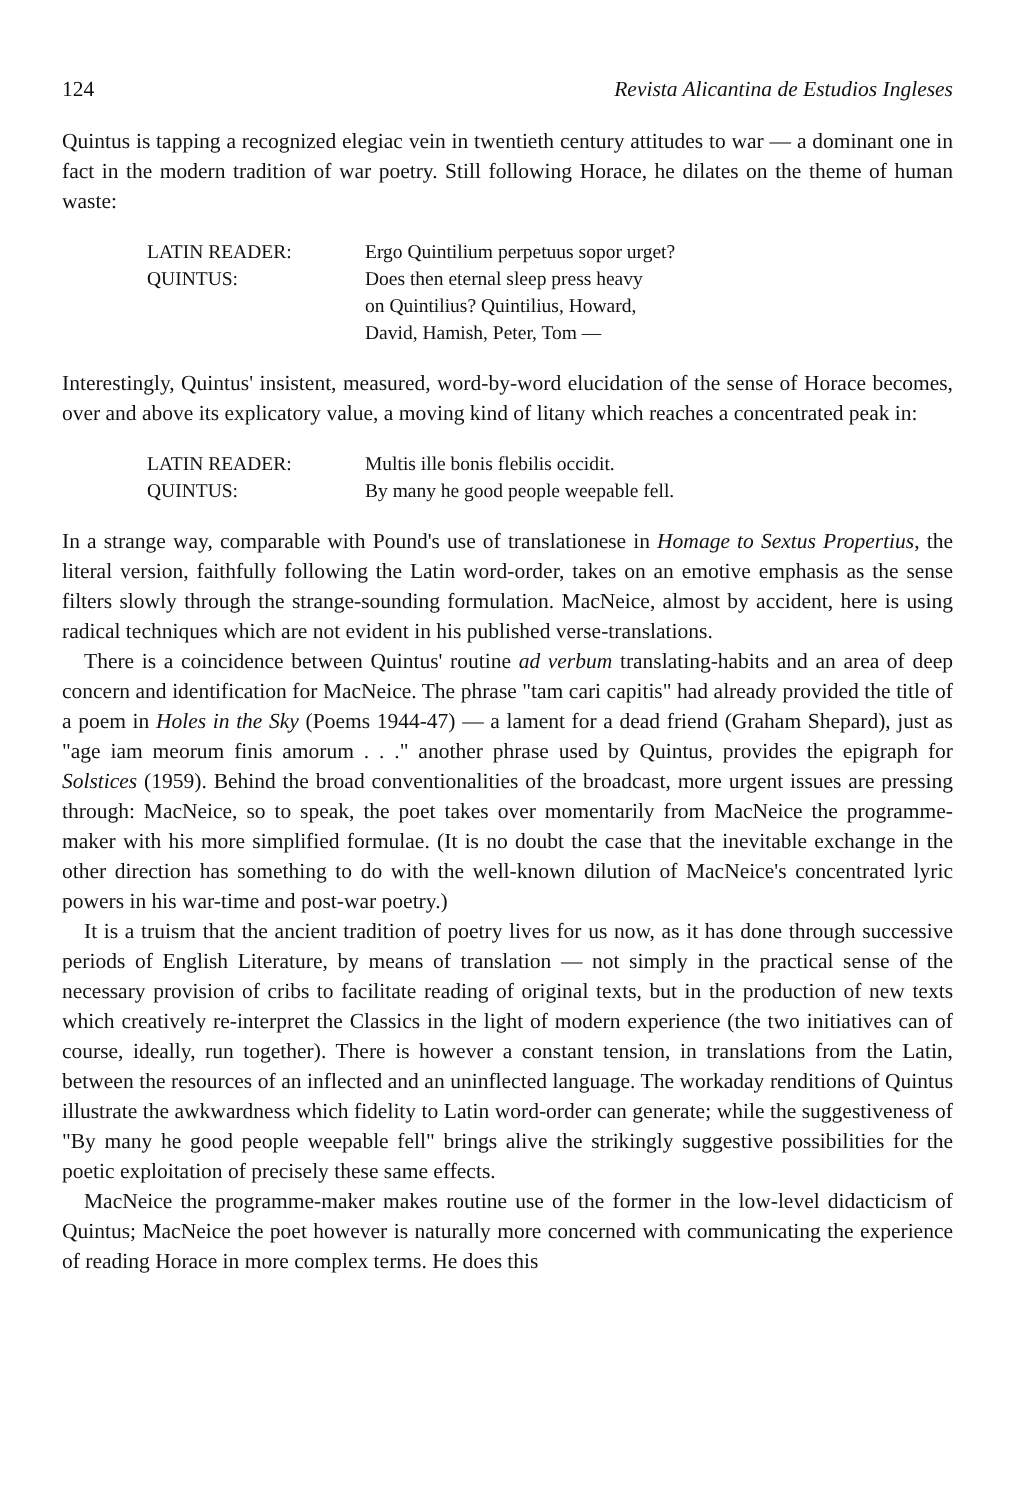124 Revista Alicantina de Estudios Ingleses
Quintus is tapping a recognized elegiac vein in twentieth century attitudes to war — a dominant one in fact in the modern tradition of war poetry. Still following Horace, he dilates on the theme of human waste:
LATIN READER: Ergo Quintilium perpetuus sopor urget?
QUINTUS: Does then eternal sleep press heavy
on Quintilius? Quintilius, Howard,
David, Hamish, Peter, Tom —
Interestingly, Quintus' insistent, measured, word-by-word elucidation of the sense of Horace becomes, over and above its explicatory value, a moving kind of litany which reaches a concentrated peak in:
LATIN READER: Multis ille bonis flebilis occidit.
QUINTUS: By many he good people weepable fell.
In a strange way, comparable with Pound's use of translationese in Homage to Sextus Propertius, the literal version, faithfully following the Latin word-order, takes on an emotive emphasis as the sense filters slowly through the strange-sounding formulation. MacNeice, almost by accident, here is using radical techniques which are not evident in his published verse-translations.
There is a coincidence between Quintus' routine ad verbum translating-habits and an area of deep concern and identification for MacNeice. The phrase "tam cari capitis" had already provided the title of a poem in Holes in the Sky (Poems 1944-47) — a lament for a dead friend (Graham Shepard), just as "age iam meorum finis amorum . . ." another phrase used by Quintus, provides the epigraph for Solstices (1959). Behind the broad conventionalities of the broadcast, more urgent issues are pressing through: MacNeice, so to speak, the poet takes over momentarily from MacNeice the programme-maker with his more simplified formulae. (It is no doubt the case that the inevitable exchange in the other direction has something to do with the well-known dilution of MacNeice's concentrated lyric powers in his war-time and post-war poetry.)
It is a truism that the ancient tradition of poetry lives for us now, as it has done through successive periods of English Literature, by means of translation — not simply in the practical sense of the necessary provision of cribs to facilitate reading of original texts, but in the production of new texts which creatively re-interpret the Classics in the light of modern experience (the two initiatives can of course, ideally, run together). There is however a constant tension, in translations from the Latin, between the resources of an inflected and an uninflected language. The workaday renditions of Quintus illustrate the awkwardness which fidelity to Latin word-order can generate; while the suggestiveness of "By many he good people weepable fell" brings alive the strikingly suggestive possibilities for the poetic exploitation of precisely these same effects.
MacNeice the programme-maker makes routine use of the former in the low-level didacticism of Quintus; MacNeice the poet however is naturally more concerned with communicating the experience of reading Horace in more complex terms. He does this